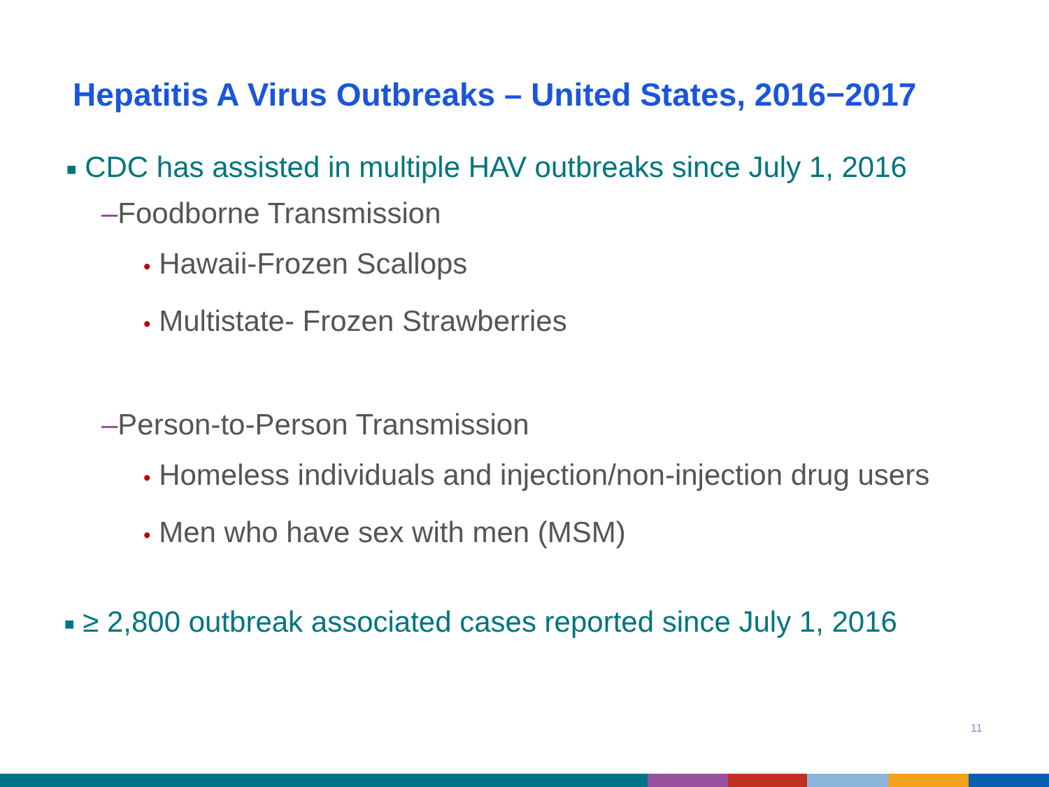Hepatitis A Virus Outbreaks – United States, 2016−2017
■ CDC has assisted in multiple HAV outbreaks since July 1, 2016
–Foodborne Transmission
• Hawaii-Frozen Scallops
• Multistate- Frozen Strawberries
–Person-to-Person Transmission
• Homeless individuals and injection/non-injection drug users
• Men who have sex with men (MSM)
■ ≥ 2,800 outbreak associated cases reported since July 1, 2016
11